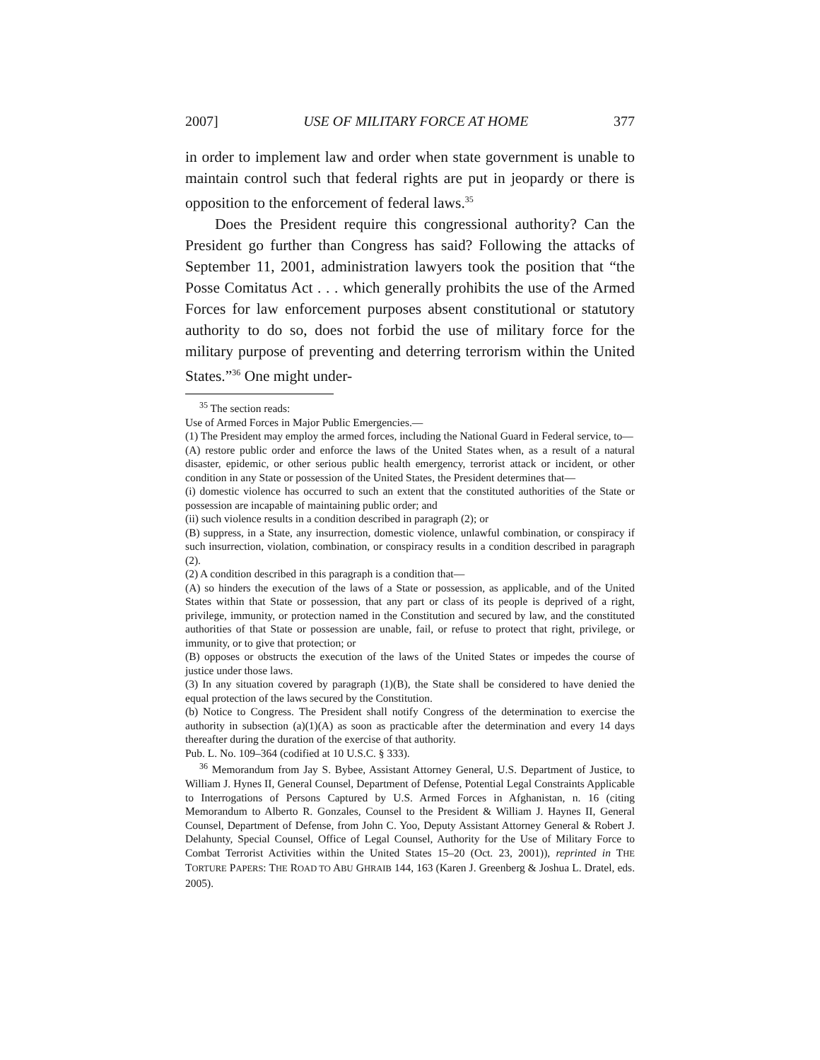2007] USE OF MILITARY FORCE AT HOME 377
in order to implement law and order when state government is unable to maintain control such that federal rights are put in jeopardy or there is opposition to the enforcement of federal laws.<sup>35</sup>
Does the President require this congressional authority? Can the President go further than Congress has said? Following the attacks of September 11, 2001, administration lawyers took the position that “the Posse Comitatus Act . . . which generally prohibits the use of the Armed Forces for law enforcement purposes absent constitutional or statutory authority to do so, does not forbid the use of military force for the military purpose of preventing and deterring terrorism within the United States.”<sup>36</sup> One might under-
<sup>35</sup> The section reads:
Use of Armed Forces in Major Public Emergencies.—
(1) The President may employ the armed forces, including the National Guard in Federal service, to—
(A) restore public order and enforce the laws of the United States when, as a result of a natural disaster, epidemic, or other serious public health emergency, terrorist attack or incident, or other condition in any State or possession of the United States, the President determines that—
(i) domestic violence has occurred to such an extent that the constituted authorities of the State or possession are incapable of maintaining public order; and
(ii) such violence results in a condition described in paragraph (2); or
(B) suppress, in a State, any insurrection, domestic violence, unlawful combination, or conspiracy if such insurrection, violation, combination, or conspiracy results in a condition described in paragraph (2).
(2) A condition described in this paragraph is a condition that—
(A) so hinders the execution of the laws of a State or possession, as applicable, and of the United States within that State or possession, that any part or class of its people is deprived of a right, privilege, immunity, or protection named in the Constitution and secured by law, and the constituted authorities of that State or possession are unable, fail, or refuse to protect that right, privilege, or immunity, or to give that protection; or
(B) opposes or obstructs the execution of the laws of the United States or impedes the course of justice under those laws.
(3) In any situation covered by paragraph (1)(B), the State shall be considered to have denied the equal protection of the laws secured by the Constitution.
(b) Notice to Congress. The President shall notify Congress of the determination to exercise the authority in subsection (a)(1)(A) as soon as practicable after the determination and every 14 days thereafter during the duration of the exercise of that authority.
Pub. L. No. 109–364 (codified at 10 U.S.C. § 333).
<sup>36</sup> Memorandum from Jay S. Bybee, Assistant Attorney General, U.S. Department of Justice, to William J. Hynes II, General Counsel, Department of Defense, Potential Legal Constraints Applicable to Interrogations of Persons Captured by U.S. Armed Forces in Afghanistan, n. 16 (citing Memorandum to Alberto R. Gonzales, Counsel to the President & William J. Haynes II, General Counsel, Department of Defense, from John C. Yoo, Deputy Assistant Attorney General & Robert J. Delahunty, Special Counsel, Office of Legal Counsel, Authority for the Use of Military Force to Combat Terrorist Activities within the United States 15–20 (Oct. 23, 2001)), reprinted in THE TORTURE PAPERS: THE ROAD TO ABU GHRAIB 144, 163 (Karen J. Greenberg & Joshua L. Dratel, eds. 2005).